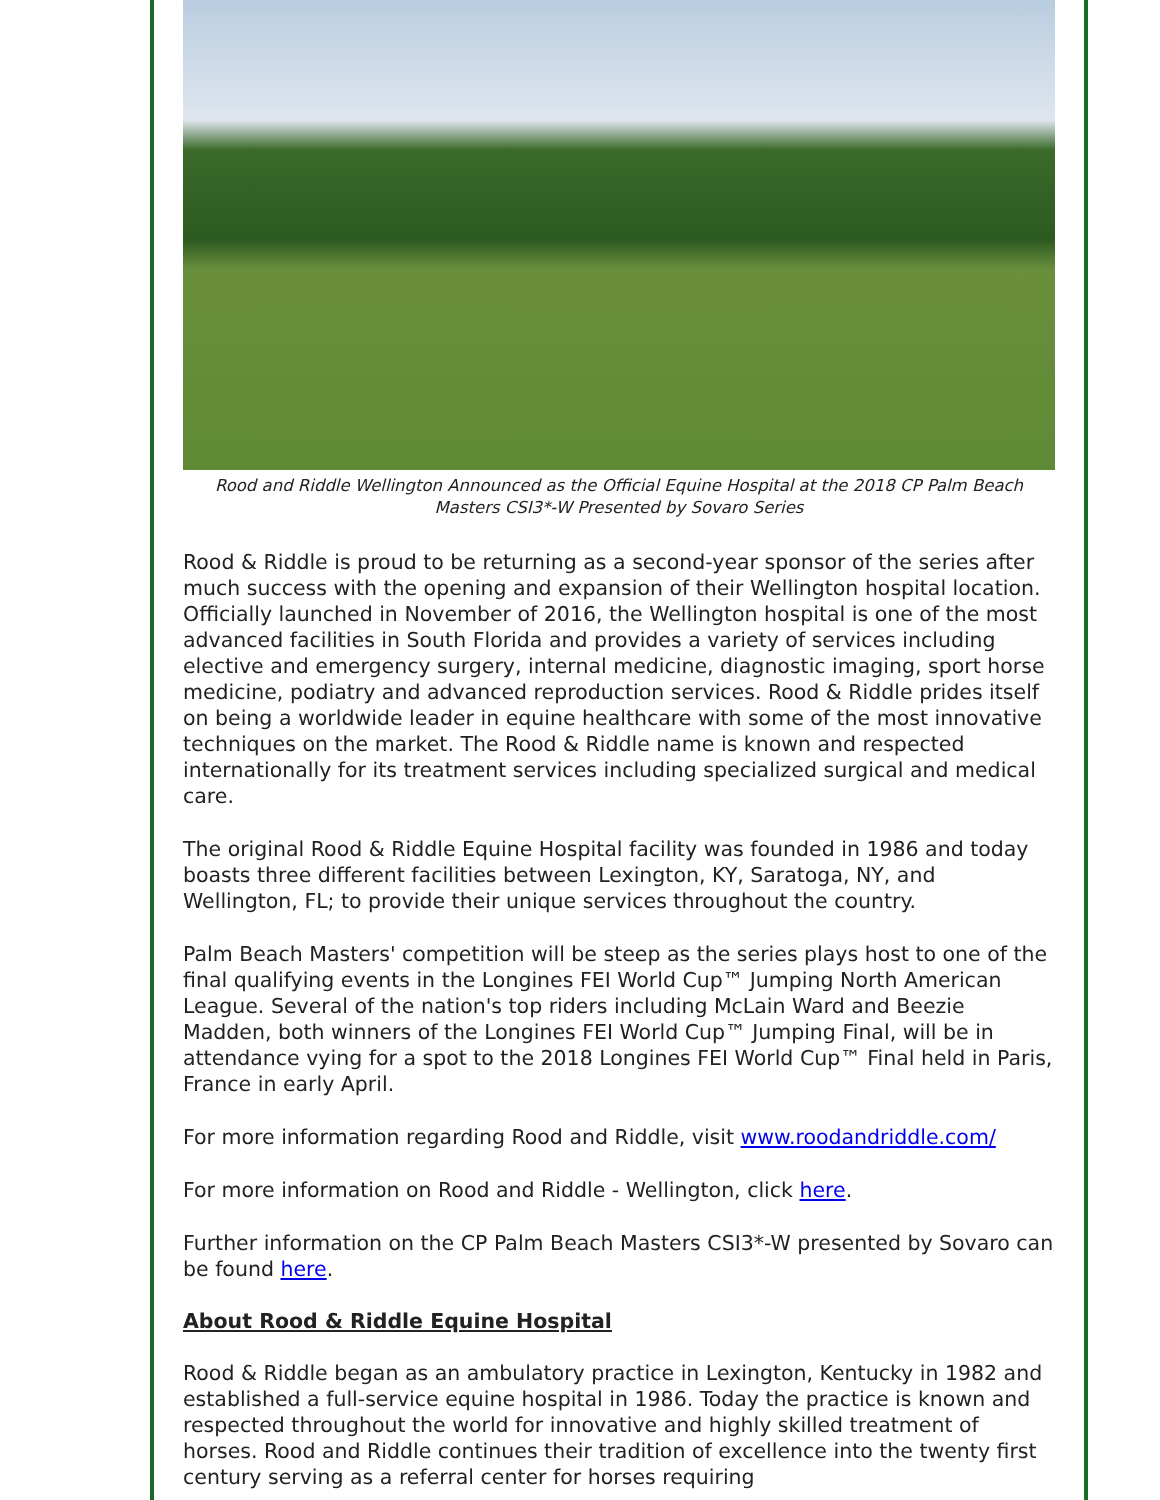Rood and Riddle Wellington Announced as the Official Equine Hospital at the 2018 CP Palm Beach Masters CSI3*-W Presented by Sovaro Series
Rood & Riddle is proud to be returning as a second-year sponsor of the series after much success with the opening and expansion of their Wellington hospital location. Officially launched in November of 2016, the Wellington hospital is one of the most advanced facilities in South Florida and provides a variety of services including elective and emergency surgery, internal medicine, diagnostic imaging, sport horse medicine, podiatry and advanced reproduction services. Rood & Riddle prides itself on being a worldwide leader in equine healthcare with some of the most innovative techniques on the market. The Rood & Riddle name is known and respected internationally for its treatment services including specialized surgical and medical care.
The original Rood & Riddle Equine Hospital facility was founded in 1986 and today boasts three different facilities between Lexington, KY, Saratoga, NY, and Wellington, FL; to provide their unique services throughout the country.
Palm Beach Masters' competition will be steep as the series plays host to one of the final qualifying events in the Longines FEI World Cup™ Jumping North American League. Several of the nation's top riders including McLain Ward and Beezie Madden, both winners of the Longines FEI World Cup™ Jumping Final, will be in attendance vying for a spot to the 2018 Longines FEI World Cup™ Final held in Paris, France in early April.
For more information regarding Rood and Riddle, visit www.roodandriddle.com/
For more information on Rood and Riddle - Wellington, click here.
Further information on the CP Palm Beach Masters CSI3*-W presented by Sovaro can be found here.
About Rood & Riddle Equine Hospital
Rood & Riddle began as an ambulatory practice in Lexington, Kentucky in 1982 and established a full-service equine hospital in 1986. Today the practice is known and respected throughout the world for innovative and highly skilled treatment of horses. Rood and Riddle continues their tradition of excellence into the twenty first century serving as a referral center for horses requiring